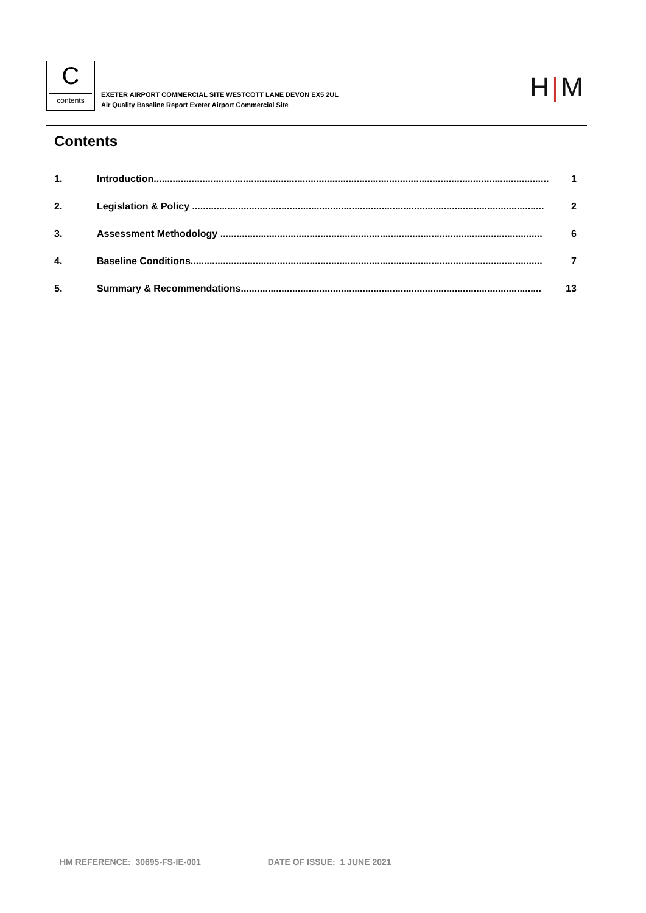C
contents
EXETER AIRPORT COMMERCIAL SITE WESTCOTT LANE DEVON EX5 2UL
Air Quality Baseline Report Exeter Airport Commercial Site
H | M
Contents
1. Introduction.................................................................................................................................................. 1
2. Legislation & Policy .................................................................................................................................. 2
3. Assessment Methodology ....................................................................................................................... 6
4. Baseline Conditions.................................................................................................................................. 7
5. Summary & Recommendations............................................................................................................... 13
HM REFERENCE: 30695-FS-IE-001 DATE OF ISSUE: 1 JUNE 2021